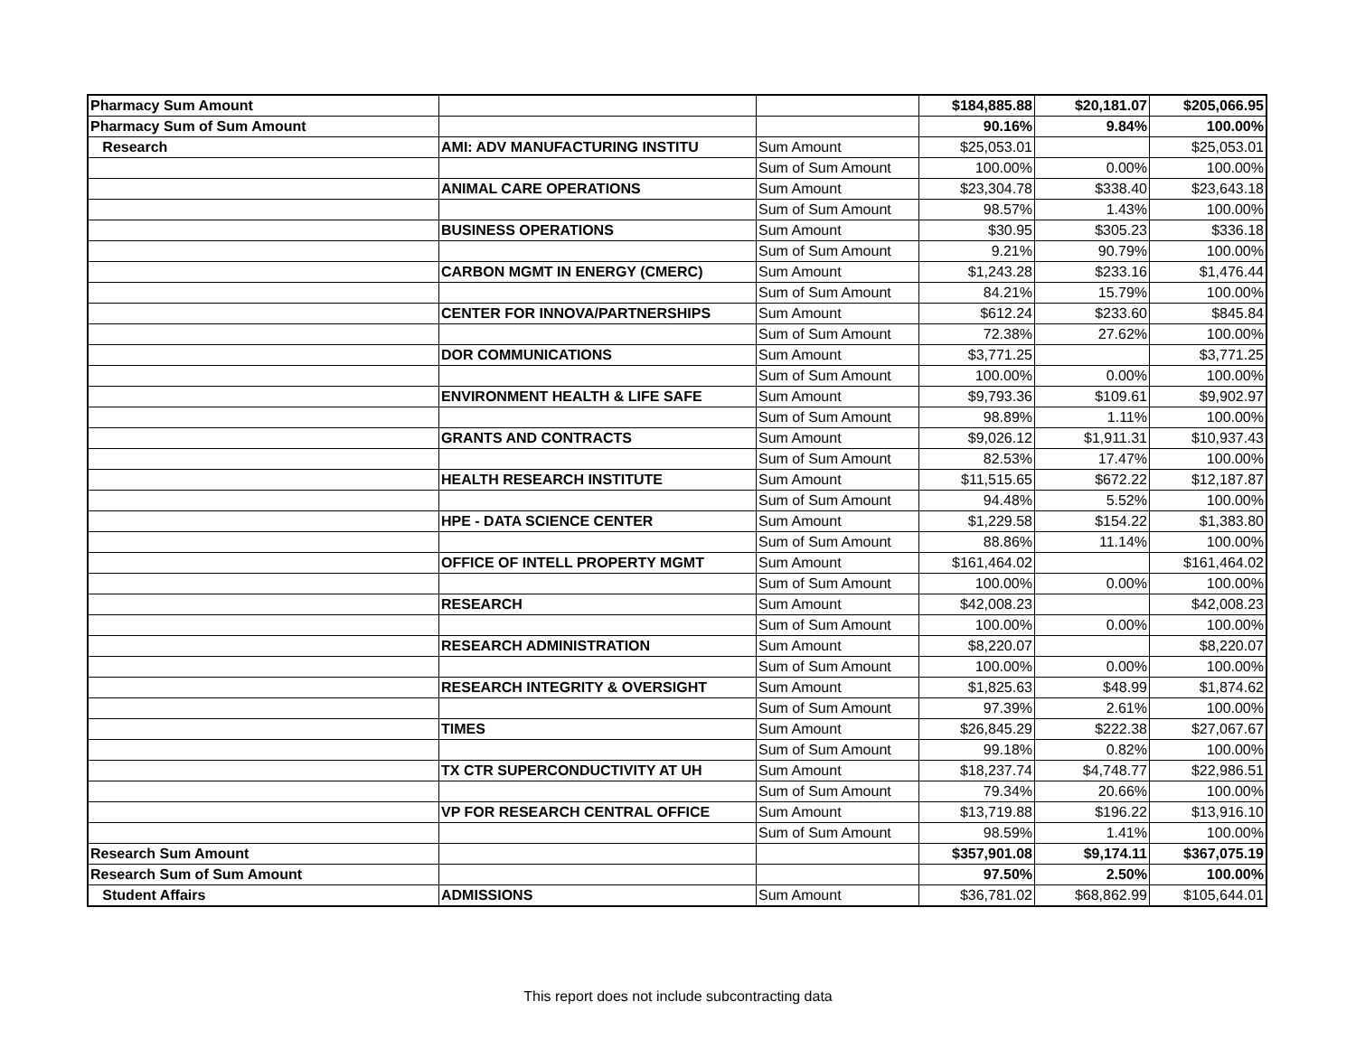| Pharmacy Sum Amount | | | $184,885.88 | $20,181.07 | $205,066.95 |
| Pharmacy Sum of Sum Amount | | | 90.16% | 9.84% | 100.00% |
| Research | AMI: ADV MANUFACTURING INSTITU | Sum Amount | $25,053.01 | | $25,053.01 |
| | | Sum of Sum Amount | 100.00% | 0.00% | 100.00% |
| | ANIMAL CARE OPERATIONS | Sum Amount | $23,304.78 | $338.40 | $23,643.18 |
| | | Sum of Sum Amount | 98.57% | 1.43% | 100.00% |
| | BUSINESS OPERATIONS | Sum Amount | $30.95 | $305.23 | $336.18 |
| | | Sum of Sum Amount | 9.21% | 90.79% | 100.00% |
| | CARBON MGMT IN ENERGY (CMERC) | Sum Amount | $1,243.28 | $233.16 | $1,476.44 |
| | | Sum of Sum Amount | 84.21% | 15.79% | 100.00% |
| | CENTER FOR INNOVA/PARTNERSHIPS | Sum Amount | $612.24 | $233.60 | $845.84 |
| | | Sum of Sum Amount | 72.38% | 27.62% | 100.00% |
| | DOR COMMUNICATIONS | Sum Amount | $3,771.25 | | $3,771.25 |
| | | Sum of Sum Amount | 100.00% | 0.00% | 100.00% |
| | ENVIRONMENT HEALTH & LIFE SAFE | Sum Amount | $9,793.36 | $109.61 | $9,902.97 |
| | | Sum of Sum Amount | 98.89% | 1.11% | 100.00% |
| | GRANTS AND CONTRACTS | Sum Amount | $9,026.12 | $1,911.31 | $10,937.43 |
| | | Sum of Sum Amount | 82.53% | 17.47% | 100.00% |
| | HEALTH RESEARCH INSTITUTE | Sum Amount | $11,515.65 | $672.22 | $12,187.87 |
| | | Sum of Sum Amount | 94.48% | 5.52% | 100.00% |
| | HPE - DATA SCIENCE CENTER | Sum Amount | $1,229.58 | $154.22 | $1,383.80 |
| | | Sum of Sum Amount | 88.86% | 11.14% | 100.00% |
| | OFFICE OF INTELL PROPERTY MGMT | Sum Amount | $161,464.02 | | $161,464.02 |
| | | Sum of Sum Amount | 100.00% | 0.00% | 100.00% |
| | RESEARCH | Sum Amount | $42,008.23 | | $42,008.23 |
| | | Sum of Sum Amount | 100.00% | 0.00% | 100.00% |
| | RESEARCH ADMINISTRATION | Sum Amount | $8,220.07 | | $8,220.07 |
| | | Sum of Sum Amount | 100.00% | 0.00% | 100.00% |
| | RESEARCH INTEGRITY & OVERSIGHT | Sum Amount | $1,825.63 | $48.99 | $1,874.62 |
| | | Sum of Sum Amount | 97.39% | 2.61% | 100.00% |
| | TIMES | Sum Amount | $26,845.29 | $222.38 | $27,067.67 |
| | | Sum of Sum Amount | 99.18% | 0.82% | 100.00% |
| | TX CTR SUPERCONDUCTIVITY AT UH | Sum Amount | $18,237.74 | $4,748.77 | $22,986.51 |
| | | Sum of Sum Amount | 79.34% | 20.66% | 100.00% |
| | VP FOR RESEARCH CENTRAL OFFICE | Sum Amount | $13,719.88 | $196.22 | $13,916.10 |
| | | Sum of Sum Amount | 98.59% | 1.41% | 100.00% |
| Research Sum Amount | | | $357,901.08 | $9,174.11 | $367,075.19 |
| Research Sum of Sum Amount | | | 97.50% | 2.50% | 100.00% |
| Student Affairs | ADMISSIONS | Sum Amount | $36,781.02 | $68,862.99 | $105,644.01 |
This report does not include subcontracting data